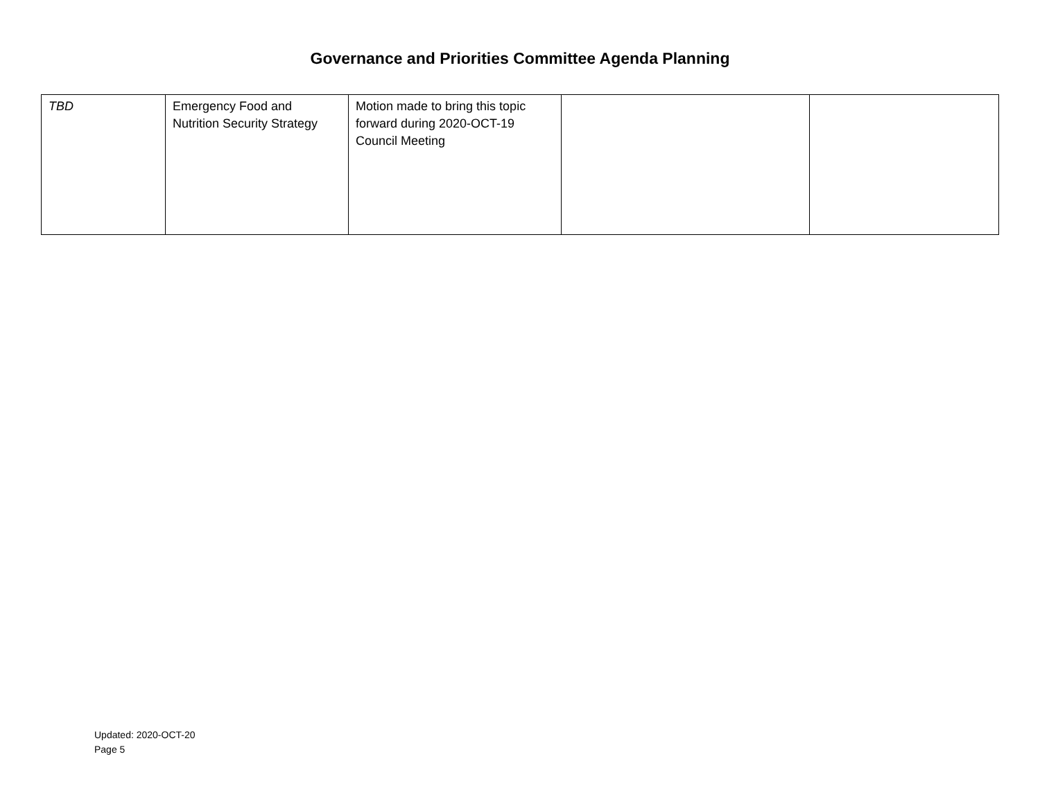Governance and Priorities Committee Agenda Planning
| TBD | Emergency Food and Nutrition Security Strategy | Motion made to bring this topic forward during 2020-OCT-19 Council Meeting | | |
Updated: 2020-OCT-20
Page 5